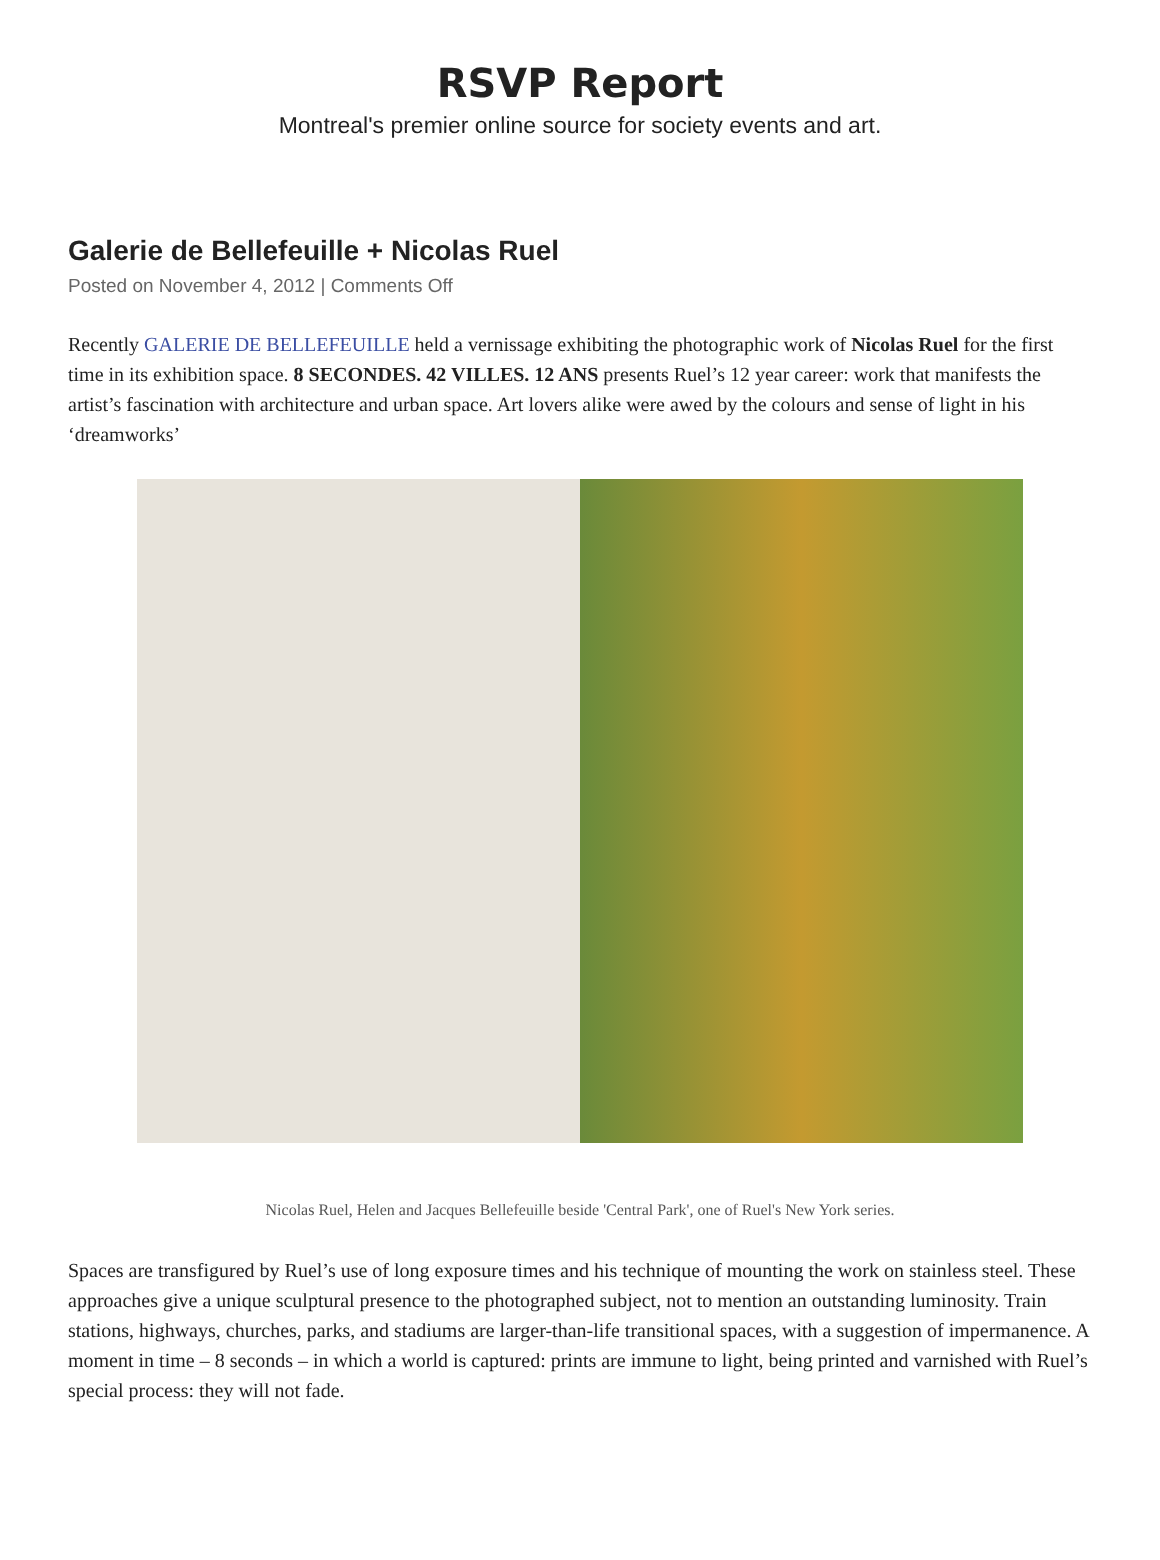RSVP Report
Montreal's premier online source for society events and art.
Galerie de Bellefeuille + Nicolas Ruel
Posted on November 4, 2012 | Comments Off
Recently GALERIE DE BELLEFEUILLE held a vernissage exhibiting the photographic work of Nicolas Ruel for the first time in its exhibition space. 8 SECONDES. 42 VILLES. 12 ANS presents Ruel’s 12 year career: work that manifests the artist’s fascination with architecture and urban space. Art lovers alike were awed by the colours and sense of light in his ‘dreamworks’
Nicolas Ruel, Helen and Jacques Bellefeuille beside 'Central Park', one of Ruel's New York series.
Spaces are transfigured by Ruel’s use of long exposure times and his technique of mounting the work on stainless steel. These approaches give a unique sculptural presence to the photographed subject, not to mention an outstanding luminosity. Train stations, highways, churches, parks, and stadiums are larger-than-life transitional spaces, with a suggestion of impermanence. A moment in time – 8 seconds – in which a world is captured: prints are immune to light, being printed and varnished with Ruel’s special process: they will not fade.